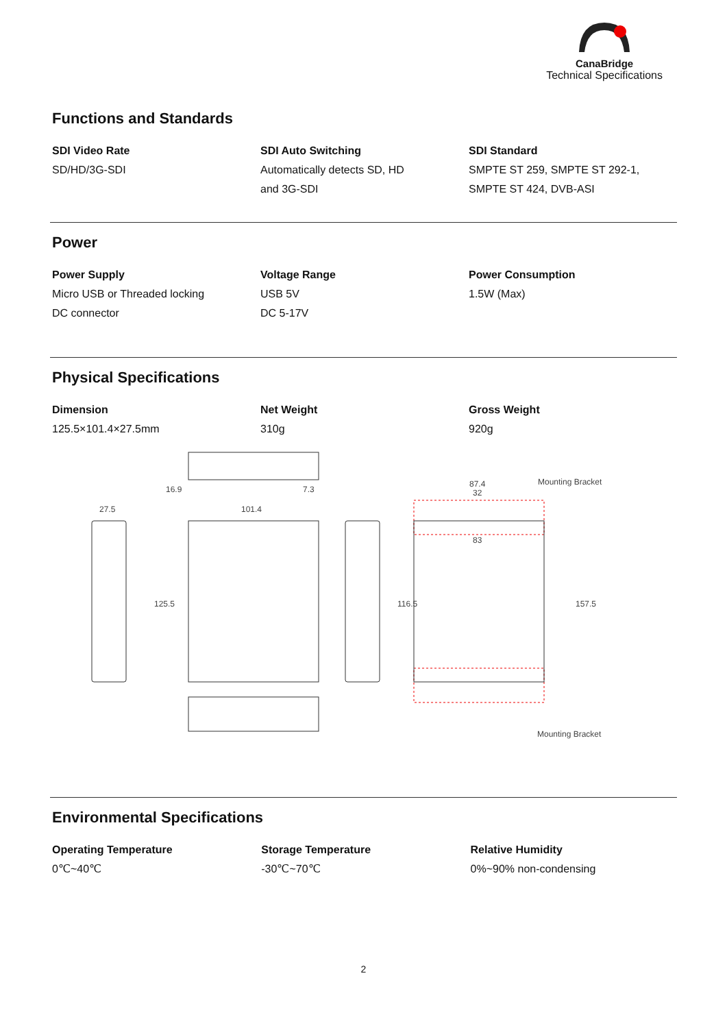CanaBridge
Technical Specifications
Functions and Standards
SDI Video Rate
SD/HD/3G-SDI
SDI Auto Switching
Automatically detects SD, HD
and 3G-SDI
SDI Standard
SMPTE ST 259, SMPTE ST 292-1,
SMPTE ST 424, DVB-ASI
Power
Power Supply
Micro USB or Threaded locking
DC connector
Voltage Range
USB 5V
DC 5-17V
Power Consumption
1.5W (Max)
Physical Specifications
Dimension
125.5×101.4×27.5mm
Net Weight
310g
Gross Weight
920g
16.9
7.3
27.5
101.4
87.4
32
83
Mounting Bracket
Mounting Bracket
125.5
116.5
157.5
Environmental Specifications
Operating Temperature
0℃~40℃
Storage Temperature
-30℃~70℃
Relative Humidity
0%~90% non-condensing
2